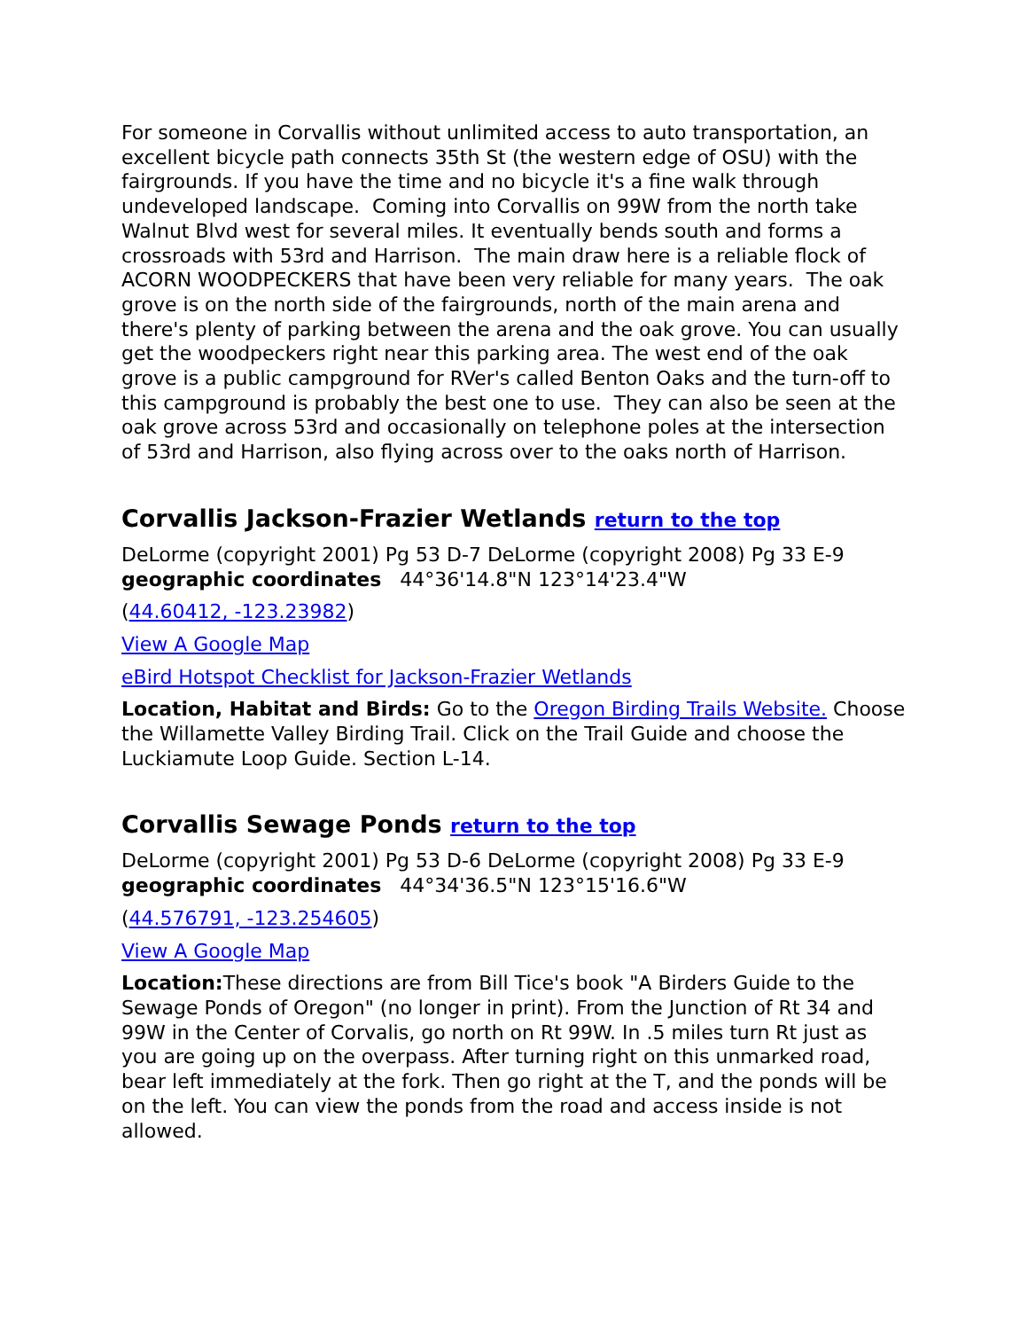For someone in Corvallis without unlimited access to auto transportation, an excellent bicycle path connects 35th St (the western edge of OSU) with the fairgrounds. If you have the time and no bicycle it's a fine walk through undeveloped landscape. Coming into Corvallis on 99W from the north take Walnut Blvd west for several miles. It eventually bends south and forms a crossroads with 53rd and Harrison. The main draw here is a reliable flock of ACORN WOODPECKERS that have been very reliable for many years. The oak grove is on the north side of the fairgrounds, north of the main arena and there's plenty of parking between the arena and the oak grove. You can usually get the woodpeckers right near this parking area. The west end of the oak grove is a public campground for RVer's called Benton Oaks and the turn-off to this campground is probably the best one to use. They can also be seen at the oak grove across 53rd and occasionally on telephone poles at the intersection of 53rd and Harrison, also flying across over to the oaks north of Harrison.
Corvallis Jackson-Frazier Wetlands return to the top
DeLorme (copyright 2001) Pg 53 D-7 DeLorme (copyright 2008) Pg 33 E-9 geographic coordinates 44°36'14.8"N 123°14'23.4"W
(44.60412, -123.23982)
View A Google Map
eBird Hotspot Checklist for Jackson-Frazier Wetlands
Location, Habitat and Birds: Go to the Oregon Birding Trails Website. Choose the Willamette Valley Birding Trail. Click on the Trail Guide and choose the Luckiamute Loop Guide. Section L-14.
Corvallis Sewage Ponds return to the top
DeLorme (copyright 2001) Pg 53 D-6 DeLorme (copyright 2008) Pg 33 E-9 geographic coordinates 44°34'36.5"N 123°15'16.6"W
(44.576791, -123.254605)
View A Google Map
Location: These directions are from Bill Tice's book "A Birders Guide to the Sewage Ponds of Oregon" (no longer in print). From the Junction of Rt 34 and 99W in the Center of Corvalis, go north on Rt 99W. In .5 miles turn Rt just as you are going up on the overpass. After turning right on this unmarked road, bear left immediately at the fork. Then go right at the T, and the ponds will be on the left. You can view the ponds from the road and access inside is not allowed.